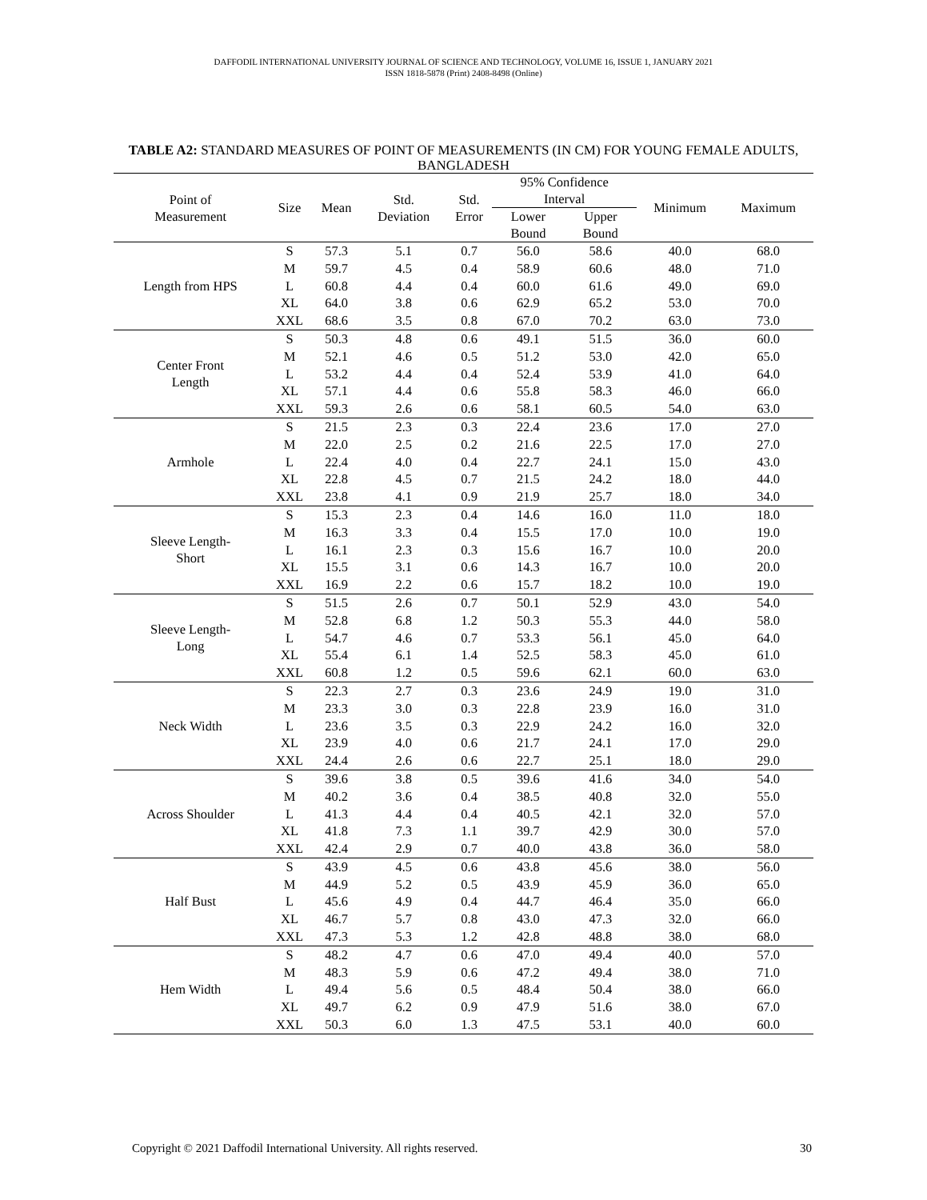DAFFODIL INTERNATIONAL UNIVERSITY JOURNAL OF SCIENCE AND TECHNOLOGY, VOLUME 16, ISSUE 1, JANUARY 2021
ISSN 1818-5878 (Print) 2408-8498 (Online)
TABLE A2: STANDARD MEASURES OF POINT OF MEASUREMENTS (IN CM) FOR YOUNG FEMALE ADULTS, BANGLADESH
| Point of Measurement | Size | Mean | Std. Deviation | Std. Error | 95% Confidence Interval | | Minimum | Maximum |
| --- | --- | --- | --- | --- | --- | --- | --- | --- |
| | | | | | Lower Bound | Upper Bound | | |
| Length from HPS | S | 57.3 | 5.1 | 0.7 | 56.0 | 58.6 | 40.0 | 68.0 |
| | M | 59.7 | 4.5 | 0.4 | 58.9 | 60.6 | 48.0 | 71.0 |
| | L | 60.8 | 4.4 | 0.4 | 60.0 | 61.6 | 49.0 | 69.0 |
| | XL | 64.0 | 3.8 | 0.6 | 62.9 | 65.2 | 53.0 | 70.0 |
| | XXL | 68.6 | 3.5 | 0.8 | 67.0 | 70.2 | 63.0 | 73.0 |
| Center Front Length | S | 50.3 | 4.8 | 0.6 | 49.1 | 51.5 | 36.0 | 60.0 |
| | M | 52.1 | 4.6 | 0.5 | 51.2 | 53.0 | 42.0 | 65.0 |
| | L | 53.2 | 4.4 | 0.4 | 52.4 | 53.9 | 41.0 | 64.0 |
| | XL | 57.1 | 4.4 | 0.6 | 55.8 | 58.3 | 46.0 | 66.0 |
| | XXL | 59.3 | 2.6 | 0.6 | 58.1 | 60.5 | 54.0 | 63.0 |
| Armhole | S | 21.5 | 2.3 | 0.3 | 22.4 | 23.6 | 17.0 | 27.0 |
| | M | 22.0 | 2.5 | 0.2 | 21.6 | 22.5 | 17.0 | 27.0 |
| | L | 22.4 | 4.0 | 0.4 | 22.7 | 24.1 | 15.0 | 43.0 |
| | XL | 22.8 | 4.5 | 0.7 | 21.5 | 24.2 | 18.0 | 44.0 |
| | XXL | 23.8 | 4.1 | 0.9 | 21.9 | 25.7 | 18.0 | 34.0 |
| Sleeve Length- Short | S | 15.3 | 2.3 | 0.4 | 14.6 | 16.0 | 11.0 | 18.0 |
| | M | 16.3 | 3.3 | 0.4 | 15.5 | 17.0 | 10.0 | 19.0 |
| | L | 16.1 | 2.3 | 0.3 | 15.6 | 16.7 | 10.0 | 20.0 |
| | XL | 15.5 | 3.1 | 0.6 | 14.3 | 16.7 | 10.0 | 20.0 |
| | XXL | 16.9 | 2.2 | 0.6 | 15.7 | 18.2 | 10.0 | 19.0 |
| Sleeve Length- Long | S | 51.5 | 2.6 | 0.7 | 50.1 | 52.9 | 43.0 | 54.0 |
| | M | 52.8 | 6.8 | 1.2 | 50.3 | 55.3 | 44.0 | 58.0 |
| | L | 54.7 | 4.6 | 0.7 | 53.3 | 56.1 | 45.0 | 64.0 |
| | XL | 55.4 | 6.1 | 1.4 | 52.5 | 58.3 | 45.0 | 61.0 |
| | XXL | 60.8 | 1.2 | 0.5 | 59.6 | 62.1 | 60.0 | 63.0 |
| Neck Width | S | 22.3 | 2.7 | 0.3 | 23.6 | 24.9 | 19.0 | 31.0 |
| | M | 23.3 | 3.0 | 0.3 | 22.8 | 23.9 | 16.0 | 31.0 |
| | L | 23.6 | 3.5 | 0.3 | 22.9 | 24.2 | 16.0 | 32.0 |
| | XL | 23.9 | 4.0 | 0.6 | 21.7 | 24.1 | 17.0 | 29.0 |
| | XXL | 24.4 | 2.6 | 0.6 | 22.7 | 25.1 | 18.0 | 29.0 |
| Across Shoulder | S | 39.6 | 3.8 | 0.5 | 39.6 | 41.6 | 34.0 | 54.0 |
| | M | 40.2 | 3.6 | 0.4 | 38.5 | 40.8 | 32.0 | 55.0 |
| | L | 41.3 | 4.4 | 0.4 | 40.5 | 42.1 | 32.0 | 57.0 |
| | XL | 41.8 | 7.3 | 1.1 | 39.7 | 42.9 | 30.0 | 57.0 |
| | XXL | 42.4 | 2.9 | 0.7 | 40.0 | 43.8 | 36.0 | 58.0 |
| Half Bust | S | 43.9 | 4.5 | 0.6 | 43.8 | 45.6 | 38.0 | 56.0 |
| | M | 44.9 | 5.2 | 0.5 | 43.9 | 45.9 | 36.0 | 65.0 |
| | L | 45.6 | 4.9 | 0.4 | 44.7 | 46.4 | 35.0 | 66.0 |
| | XL | 46.7 | 5.7 | 0.8 | 43.0 | 47.3 | 32.0 | 66.0 |
| | XXL | 47.3 | 5.3 | 1.2 | 42.8 | 48.8 | 38.0 | 68.0 |
| Hem Width | S | 48.2 | 4.7 | 0.6 | 47.0 | 49.4 | 40.0 | 57.0 |
| | M | 48.3 | 5.9 | 0.6 | 47.2 | 49.4 | 38.0 | 71.0 |
| | L | 49.4 | 5.6 | 0.5 | 48.4 | 50.4 | 38.0 | 66.0 |
| | XL | 49.7 | 6.2 | 0.9 | 47.9 | 51.6 | 38.0 | 67.0 |
| | XXL | 50.3 | 6.0 | 1.3 | 47.5 | 53.1 | 40.0 | 60.0 |
Copyright © 2021 Daffodil International University. All rights reserved. 30